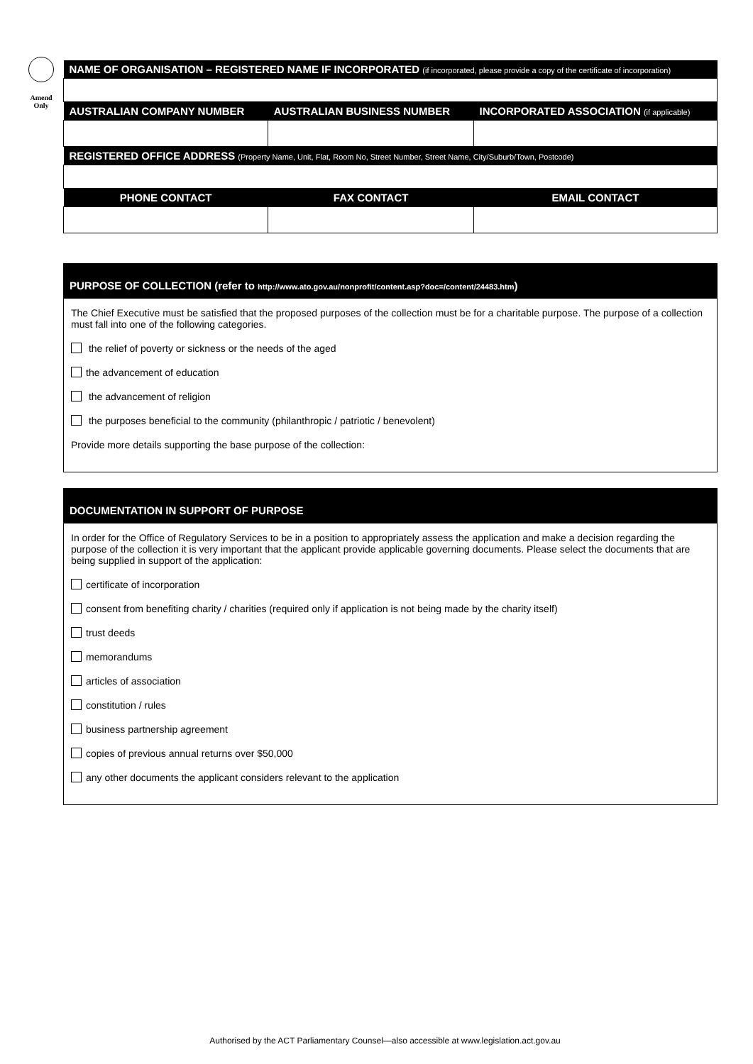Amend
Only
| NAME OF ORGANISATION – REGISTERED NAME IF INCORPORATED (if incorporated, please provide a copy of the certificate of incorporation) | | |
| --- | --- | --- |
| AUSTRALIAN COMPANY NUMBER | AUSTRALIAN BUSINESS NUMBER | INCORPORATED ASSOCIATION (if applicable) |
| REGISTERED OFFICE ADDRESS (Property Name, Unit, Flat, Room No, Street Number, Street Name, City/Suburb/Town, Postcode) | | |
| PHONE CONTACT | FAX CONTACT | EMAIL CONTACT |
PURPOSE OF COLLECTION (refer to http://www.ato.gov.au/nonprofit/content.asp?doc=/content/24483.htm)
The Chief Executive must be satisfied that the proposed purposes of the collection must be for a charitable purpose. The purpose of a collection must fall into one of the following categories.
the relief of poverty or sickness or the needs of the aged
the advancement of education
the advancement of religion
the purposes beneficial to the community (philanthropic / patriotic / benevolent)
Provide more details supporting the base purpose of the collection:
DOCUMENTATION IN SUPPORT OF PURPOSE
In order for the Office of Regulatory Services to be in a position to appropriately assess the application and make a decision regarding the purpose of the collection it is very important that the applicant provide applicable governing documents. Please select the documents that are being supplied in support of the application:
certificate of incorporation
consent from benefiting charity / charities (required only if application is not being made by the charity itself)
trust deeds
memorandums
articles of association
constitution / rules
business partnership agreement
copies of previous annual returns over $50,000
any other documents the applicant considers relevant to the application
Authorised by the ACT Parliamentary Counsel—also accessible at www.legislation.act.gov.au